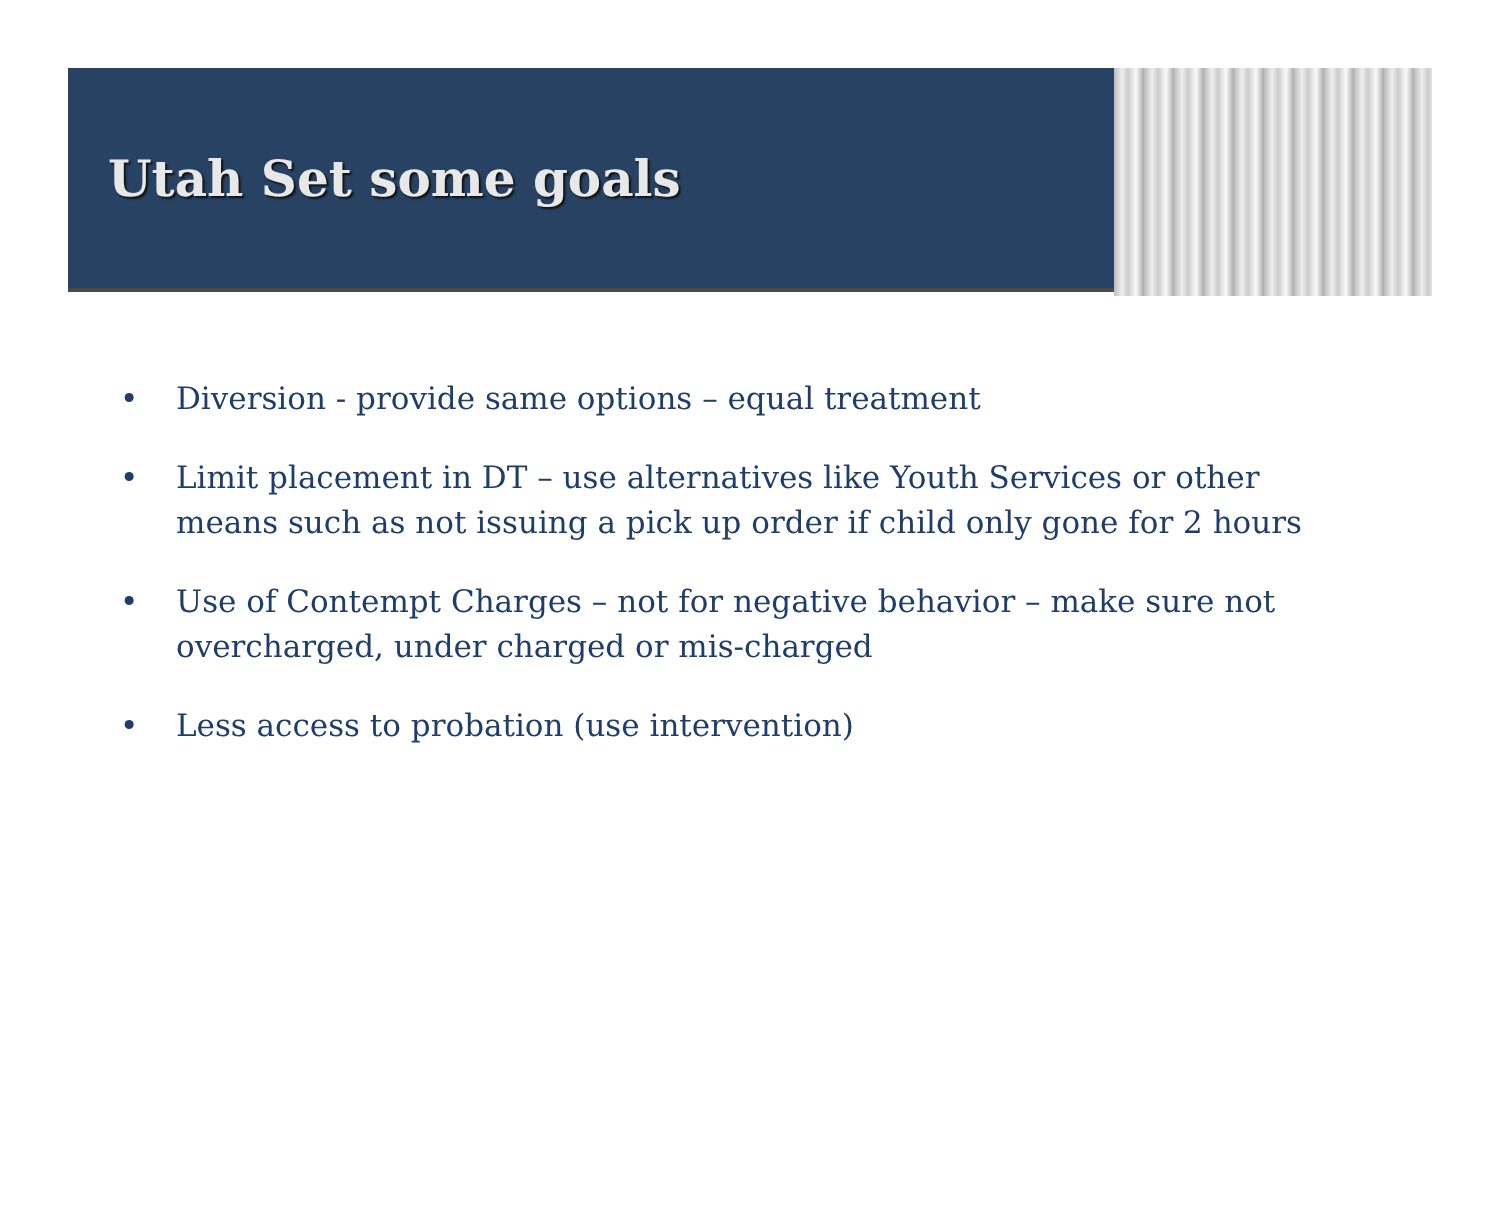Utah Set some goals
• Diversion - provide same options – equal treatment
• Limit placement in DT – use alternatives like Youth Services or other means such as not issuing a pick up order if child only gone for 2 hours
• Use of Contempt Charges – not for negative behavior – make sure not overcharged, under charged or mis-charged
• Less access to probation (use intervention)